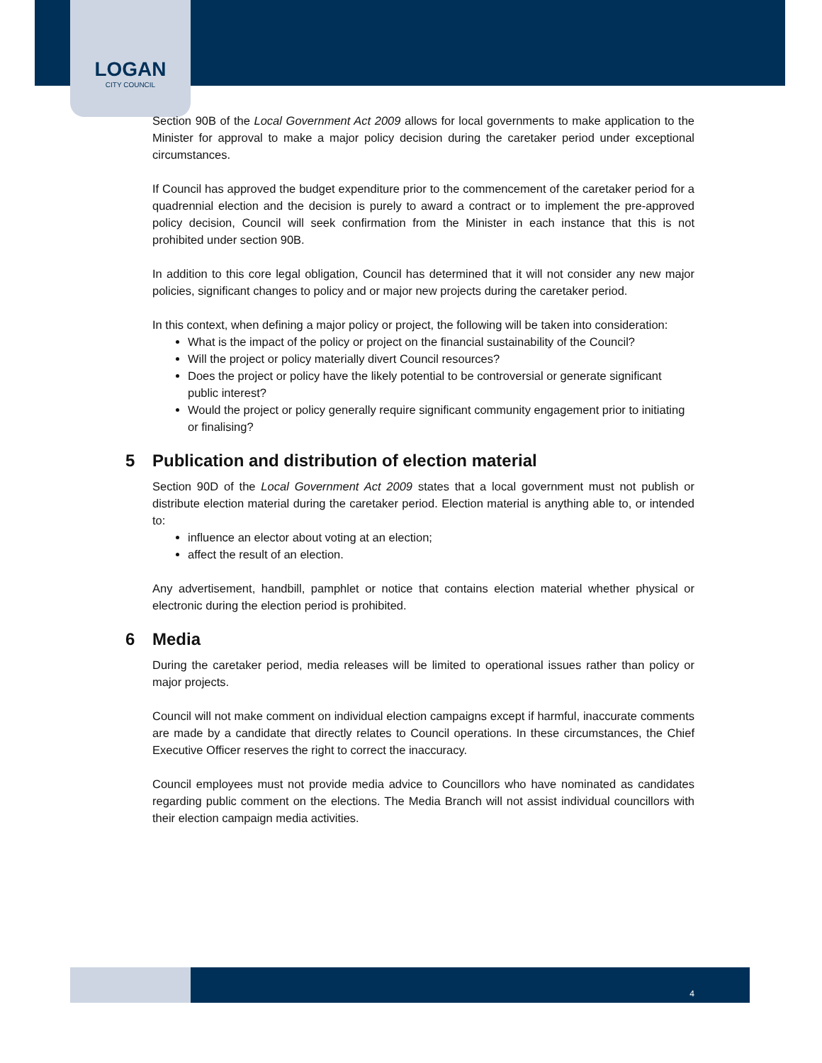LOGAN
CITY COUNCIL
Section 90B of the Local Government Act 2009 allows for local governments to make application to the Minister for approval to make a major policy decision during the caretaker period under exceptional circumstances.
If Council has approved the budget expenditure prior to the commencement of the caretaker period for a quadrennial election and the decision is purely to award a contract or to implement the pre-approved policy decision, Council will seek confirmation from the Minister in each instance that this is not prohibited under section 90B.
In addition to this core legal obligation, Council has determined that it will not consider any new major policies, significant changes to policy and or major new projects during the caretaker period.
In this context, when defining a major policy or project, the following will be taken into consideration:
What is the impact of the policy or project on the financial sustainability of the Council?
Will the project or policy materially divert Council resources?
Does the project or policy have the likely potential to be controversial or generate significant public interest?
Would the project or policy generally require significant community engagement prior to initiating or finalising?
5 Publication and distribution of election material
Section 90D of the Local Government Act 2009 states that a local government must not publish or distribute election material during the caretaker period. Election material is anything able to, or intended to:
influence an elector about voting at an election;
affect the result of an election.
Any advertisement, handbill, pamphlet or notice that contains election material whether physical or electronic during the election period is prohibited.
6 Media
During the caretaker period, media releases will be limited to operational issues rather than policy or major projects.
Council will not make comment on individual election campaigns except if harmful, inaccurate comments are made by a candidate that directly relates to Council operations. In these circumstances, the Chief Executive Officer reserves the right to correct the inaccuracy.
Council employees must not provide media advice to Councillors who have nominated as candidates regarding public comment on the elections. The Media Branch will not assist individual councillors with their election campaign media activities.
4